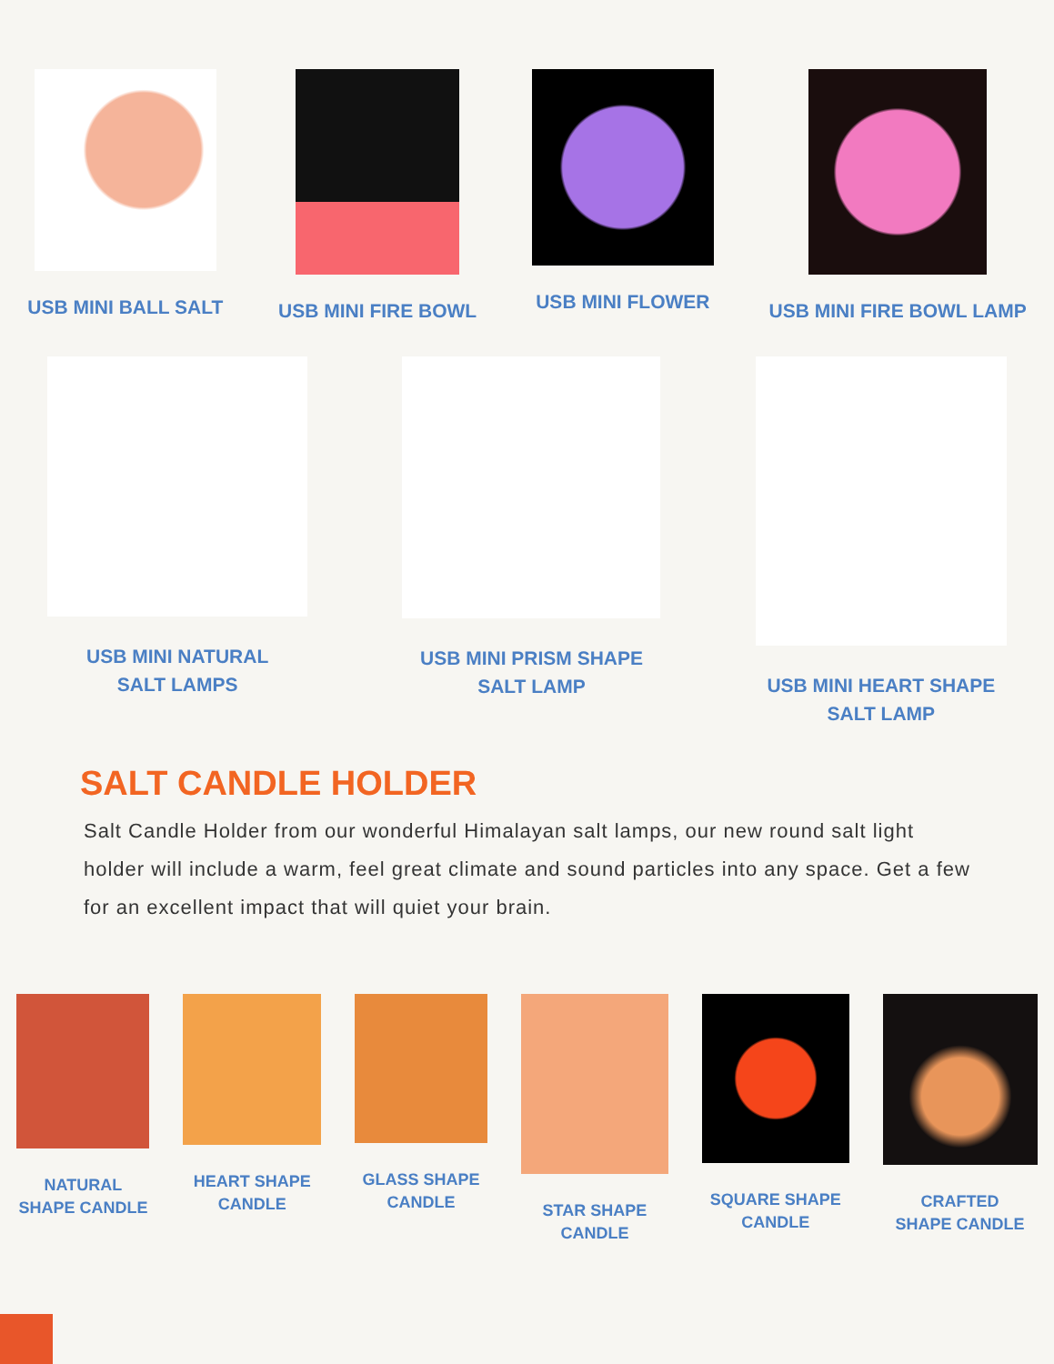USB MINI BALL SALT USB MINI FIRE BOWL USB MINI FLOWER USB MINI FIRE BOWL LAMP
USB MINI NATURAL
SALT LAMPS
USB MINI PRISM SHAPE
SALT LAMP
USB MINI HEART SHAPE
SALT LAMP
SALT CANDLE HOLDER
Salt Candle Holder from our wonderful Himalayan salt lamps, our new round salt light holder will include a warm, feel great climate and sound particles into any space. Get a few for an excellent impact that will quiet your brain.
NATURAL
SHAPE CANDLE
HEART SHAPE
CANDLE
GLASS SHAPE
CANDLE
STAR SHAPE
CANDLE
SQUARE SHAPE
CANDLE
CRAFTED
SHAPE CANDLE